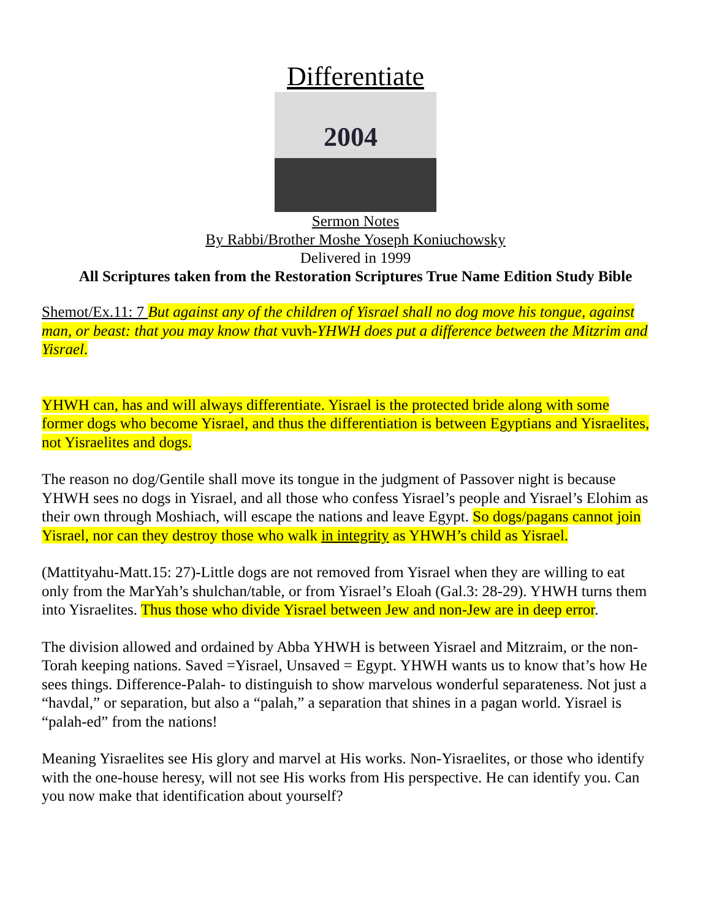Differentiate
2004
Sermon Notes
By Rabbi/Brother Moshe Yoseph Koniuchowsky
Delivered in 1999
All Scriptures taken from the Restoration Scriptures True Name Edition Study Bible
Shemot/Ex.11: 7 But against any of the children of Yisrael shall no dog move his tongue, against man, or beast: that you may know that vuvh-YHWH does put a difference between the Mitzrim and Yisrael.
YHWH can, has and will always differentiate. Yisrael is the protected bride along with some former dogs who become Yisrael, and thus the differentiation is between Egyptians and Yisraelites, not Yisraelites and dogs.
The reason no dog/Gentile shall move its tongue in the judgment of Passover night is because YHWH sees no dogs in Yisrael, and all those who confess Yisrael’s people and Yisrael’s Elohim as their own through Moshiach, will escape the nations and leave Egypt. So dogs/pagans cannot join Yisrael, nor can they destroy those who walk in integrity as YHWH’s child as Yisrael.
(Mattityahu-Matt.15: 27)-Little dogs are not removed from Yisrael when they are willing to eat only from the MarYah’s shulchan/table, or from Yisrael’s Eloah (Gal.3: 28-29). YHWH turns them into Yisraelites. Thus those who divide Yisrael between Jew and non-Jew are in deep error.
The division allowed and ordained by Abba YHWH is between Yisrael and Mitzraim, or the non-Torah keeping nations. Saved =Yisrael, Unsaved = Egypt. YHWH wants us to know that’s how He sees things. Difference-Palah- to distinguish to show marvelous wonderful separateness. Not just a “havdal,” or separation, but also a “palah,” a separation that shines in a pagan world. Yisrael is “palah-ed” from the nations!
Meaning Yisraelites see His glory and marvel at His works. Non-Yisraelites, or those who identify with the one-house heresy, will not see His works from His perspective. He can identify you. Can you now make that identification about yourself?